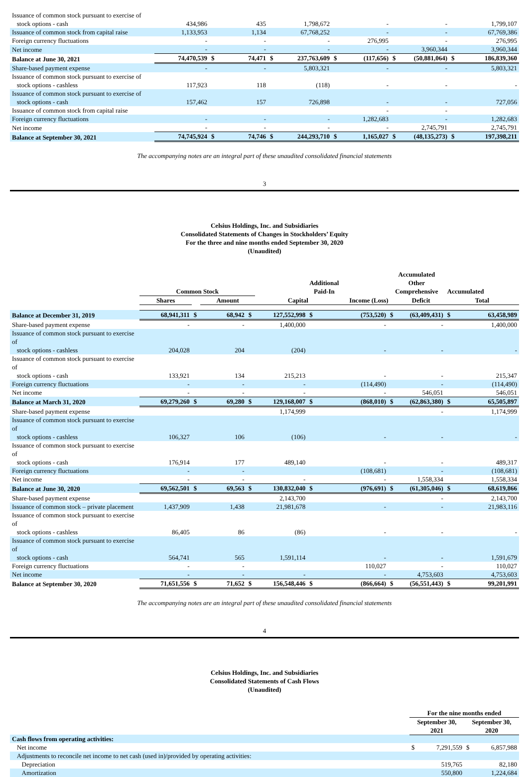| Issuance of common stock pursuant to exercise of stock options - cash | 434,986 | | 435 | | 1,798,672 | | - | | - | | 1,799,107 |
| Issuance of common stock from capital raise | 1,133,953 | | 1,134 | | 67,768,252 | | - | | - | | 67,769,386 |
| Foreign currency fluctuations | - | | - | | - | | 276,995 | | - | | 276,995 |
| Net income | - | | - | | - | | - | | 3,960,344 | | 3,960,344 |
| Balance at June 30, 2021 | 74,470,539 | $ | 74,471 | $ | 237,763,609 | $ | (117,656) | $ | (50,881,064) | $ | 186,839,360 |
| Share-based payment expense | - | | - | | 5,803,321 | | - | | - | | 5,803,321 |
| Issuance of common stock pursuant to exercise of stock options - cashless | 117,923 | | 118 | | (118) | | - | | - | | - |
| Issuance of common stock pursuant to exercise of stock options - cash | 157,462 | | 157 | | 726,898 | | - | | - | | 727,056 |
| Issuance of common stock from capital raise | | | | | | | - | | - | | |
| Foreign currency fluctuations | - | | - | | - | | 1,282,683 | | - | | 1,282,683 |
| Net income | - | | - | | - | | - | | 2,745,791 | | 2,745,791 |
| Balance at September 30, 2021 | 74,745,924 | $ | 74,746 | $ | 244,293,710 | $ | 1,165,027 | $ | (48,135,273) | $ | 197,398,211 |
The accompanying notes are an integral part of these unaudited consolidated financial statements
3
Celsius Holdings, Inc. and Subsidiaries
Consolidated Statements of Changes in Stockholders’ Equity
For the three and nine months ended September 30, 2020
(Unaudited)
| | Common Stock | | | | | Additional Paid-In | | Accumulated Other Comprehensive | | Accumulated | |
| --- | --- | --- | --- | --- | --- | --- | --- | --- | --- | --- | --- |
| | Shares | | Amount | | Capital | | Income (Loss) | | Deficit | Total | |
| Balance at December 31, 2019 | 68,941,311 | $ | 68,942 | $ | 127,552,998 | $ | (753,520) | $ | (63,409,431) | $ | 63,458,989 |
| Share-based payment expense | - | | - | | 1,400,000 | | - | | - | | 1,400,000 |
| Issuance of common stock pursuant to exercise of stock options - cashless | 204,028 | | 204 | | (204) | | - | | - | | - |
| Issuance of common stock pursuant to exercise of stock options - cash | 133,921 | | 134 | | 215,213 | | - | | - | | 215,347 |
| Foreign currency fluctuations | - | | - | | - | | (114,490) | | - | | (114,490) |
| Net income | - | | - | | - | | - | | 546,051 | | 546,051 |
| Balance at March 31, 2020 | 69,279,260 | $ | 69,280 | $ | 129,168,007 | $ | (868,010) | $ | (62,863,380) | $ | 65,505,897 |
| Share-based payment expense | | | | | 1,174,999 | | | | - | | 1,174,999 |
| Issuance of common stock pursuant to exercise of stock options - cashless | 106,327 | | 106 | | (106) | | - | | - | | - |
| Issuance of common stock pursuant to exercise of stock options - cash | 176,914 | | 177 | | 489,140 | | - | | - | | 489,317 |
| Foreign currency fluctuations | - | | - | | | | (108,681) | | - | | (108,681) |
| Net income | - | | - | | - | | - | | 1,558,334 | | 1,558,334 |
| Balance at June 30, 2020 | 69,562,501 | $ | 69,563 | $ | 130,832,040 | $ | (976,691) | $ | (61,305,046) | $ | 68,619,866 |
| Share-based payment expense | | | | | 2,143,700 | | | | - | | 2,143,700 |
| Issuance of common stock – private placement | 1,437,909 | | 1,438 | | 21,981,678 | | - | | - | | 21,983,116 |
| Issuance of common stock pursuant to exercise of stock options - cashless | 86,405 | | 86 | | (86) | | - | | - | | - |
| Issuance of common stock pursuant to exercise of stock options - cash | 564,741 | | 565 | | 1,591,114 | | - | | - | | 1,591,679 |
| Foreign currency fluctuations | - | | - | | | | 110,027 | | - | | 110,027 |
| Net income | - | | - | | - | | - | | 4,753,603 | | 4,753,603 |
| Balance at September 30, 2020 | 71,651,556 | $ | 71,652 | $ | 156,548,446 | $ | (866,664) | $ | (56,551,443) | $ | 99,201,991 |
The accompanying notes are an integral part of these unaudited consolidated financial statements
4
Celsius Holdings, Inc. and Subsidiaries
Consolidated Statements of Cash Flows
(Unaudited)
| | For the nine months ended | | | |
| --- | --- | --- | --- | --- |
| | September 30, 2021 | | September 30, 2020 | |
| Cash flows from operating activities: | | | | |
| Net income | $ | 7,291,559 | $ | 6,857,988 |
| Adjustments to reconcile net income to net cash (used in)/provided by operating activities: | | | | |
| Depreciation | | 519,765 | | 82,180 |
| Amortization | | 550,800 | | 1,224,684 |